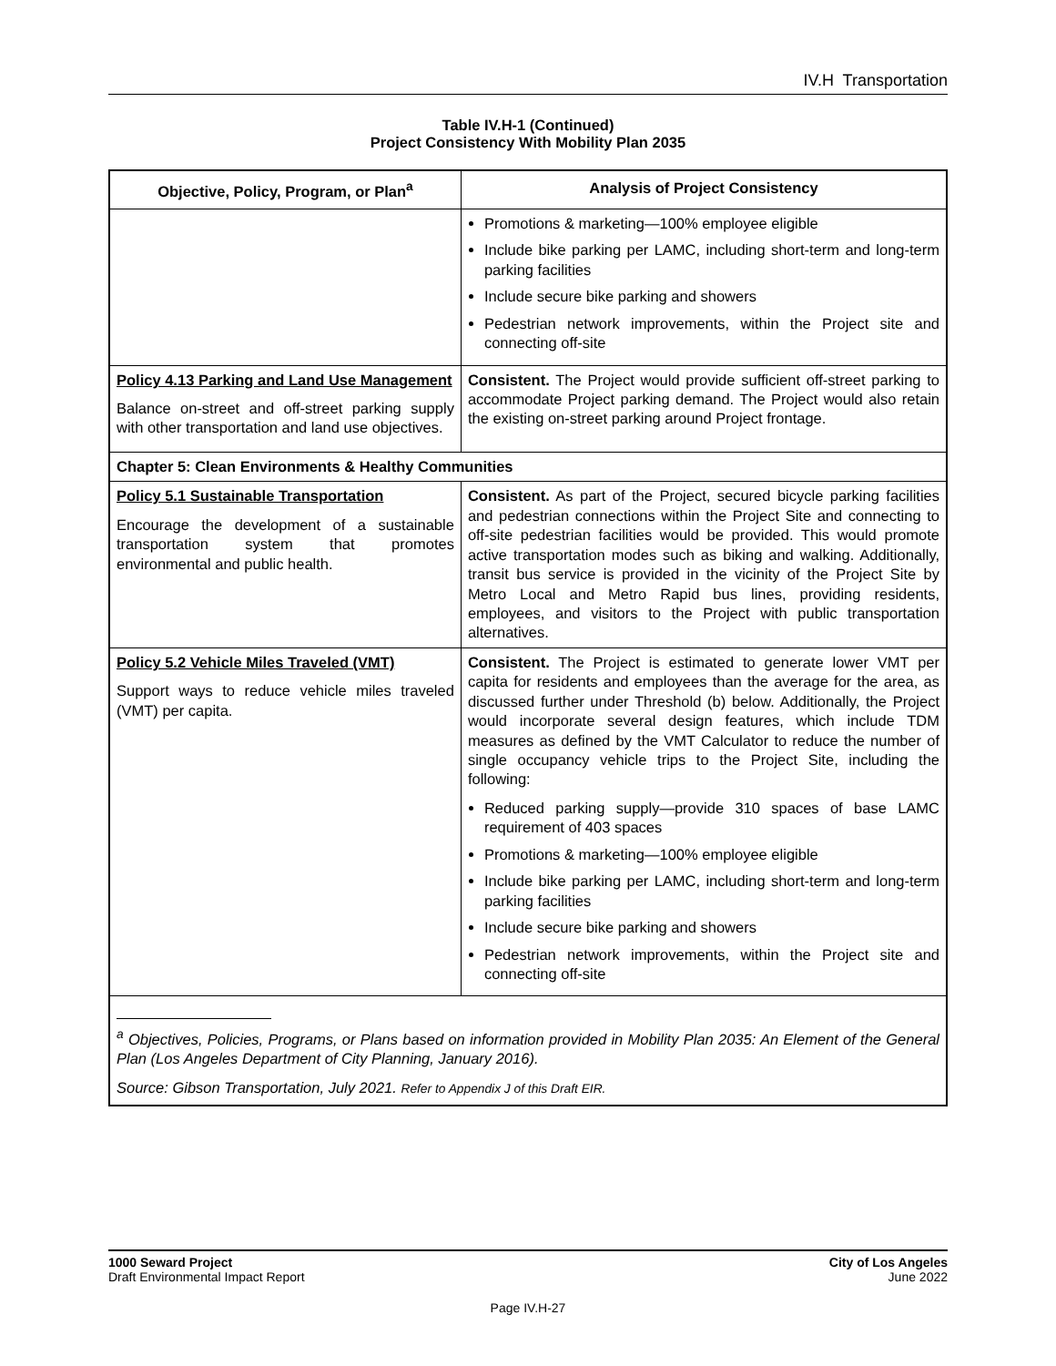IV.H Transportation
Table IV.H-1 (Continued)
Project Consistency With Mobility Plan 2035
| Objective, Policy, Program, or Plan<sup>a</sup> | Analysis of Project Consistency |
| --- | --- |
| | Promotions & marketing—100% employee eligible Include bike parking per LAMC, including short-term and long-term parking facilities Include secure bike parking and showers Pedestrian network improvements, within the Project site and connecting off-site |
| Policy 4.13 Parking and Land Use Management Balance on-street and off-street parking supply with other transportation and land use objectives. | Consistent. The Project would provide sufficient off-street parking to accommodate Project parking demand. The Project would also retain the existing on-street parking around Project frontage. |
| Chapter 5: Clean Environments & Healthy Communities | |
| Policy 5.1 Sustainable Transportation Encourage the development of a sustainable transportation system that promotes environmental and public health. | Consistent. As part of the Project, secured bicycle parking facilities and pedestrian connections within the Project Site and connecting to off-site pedestrian facilities would be provided. This would promote active transportation modes such as biking and walking. Additionally, transit bus service is provided in the vicinity of the Project Site by Metro Local and Metro Rapid bus lines, providing residents, employees, and visitors to the Project with public transportation alternatives. |
| Policy 5.2 Vehicle Miles Traveled (VMT) Support ways to reduce vehicle miles traveled (VMT) per capita. | Consistent. The Project is estimated to generate lower VMT per capita for residents and employees than the average for the area, as discussed further under Threshold (b) below. Additionally, the Project would incorporate several design features, which include TDM measures as defined by the VMT Calculator to reduce the number of single occupancy vehicle trips to the Project Site, including the following: Reduced parking supply—provide 310 spaces of base LAMC requirement of 403 spaces Promotions & marketing—100% employee eligible Include bike parking per LAMC, including short-term and long-term parking facilities Include secure bike parking and showers Pedestrian network improvements, within the Project site and connecting off-site |
| <sup>a</sup> Objectives, Policies, Programs, or Plans based on information provided in Mobility Plan 2035: An Element of the General Plan (Los Angeles Department of City Planning, January 2016). Source: Gibson Transportation, July 2021. Refer to Appendix J of this Draft EIR. | |
1000 Seward Project
Draft Environmental Impact Report
City of Los Angeles
June 2022
Page IV.H-27